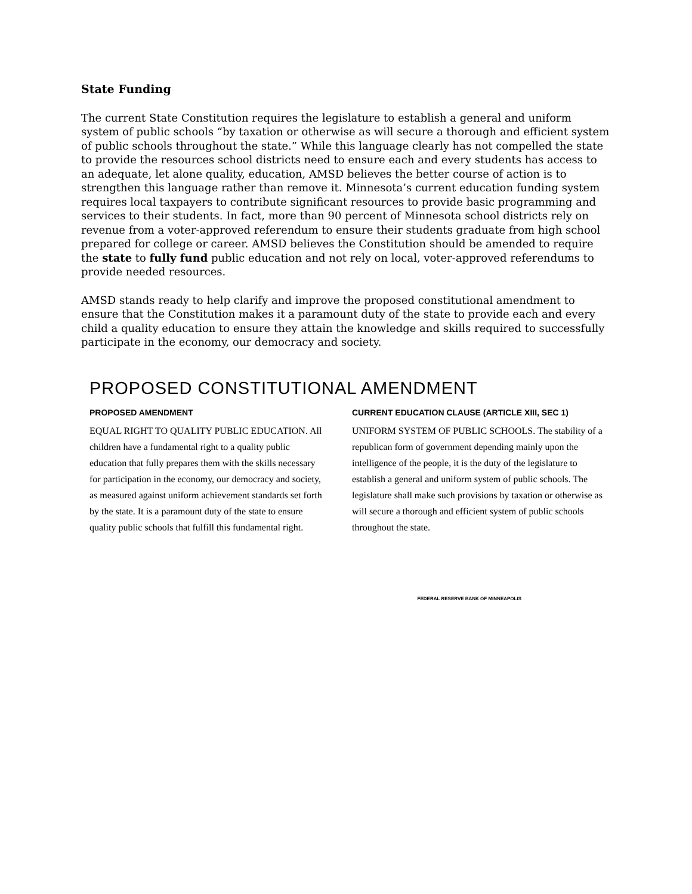State Funding
The current State Constitution requires the legislature to establish a general and uniform system of public schools “by taxation or otherwise as will secure a thorough and efficient system of public schools throughout the state.” While this language clearly has not compelled the state to provide the resources school districts need to ensure each and every students has access to an adequate, let alone quality, education, AMSD believes the better course of action is to strengthen this language rather than remove it. Minnesota’s current education funding system requires local taxpayers to contribute significant resources to provide basic programming and services to their students. In fact, more than 90 percent of Minnesota school districts rely on revenue from a voter-approved referendum to ensure their students graduate from high school prepared for college or career. AMSD believes the Constitution should be amended to require the state to fully fund public education and not rely on local, voter-approved referendums to provide needed resources.
AMSD stands ready to help clarify and improve the proposed constitutional amendment to ensure that the Constitution makes it a paramount duty of the state to provide each and every child a quality education to ensure they attain the knowledge and skills required to successfully participate in the economy, our democracy and society.
PROPOSED CONSTITUTIONAL AMENDMENT
PROPOSED AMENDMENT
EQUAL RIGHT TO QUALITY PUBLIC EDUCATION. All children have a fundamental right to a quality public education that fully prepares them with the skills necessary for participation in the economy, our democracy and society, as measured against uniform achievement standards set forth by the state. It is a paramount duty of the state to ensure quality public schools that fulfill this fundamental right.
CURRENT EDUCATION CLAUSE (ARTICLE XIII, SEC 1)
UNIFORM SYSTEM OF PUBLIC SCHOOLS. The stability of a republican form of government depending mainly upon the intelligence of the people, it is the duty of the legislature to establish a general and uniform system of public schools. The legislature shall make such provisions by taxation or otherwise as will secure a thorough and efficient system of public schools throughout the state.
FEDERAL RESERVE BANK OF MINNEAPOLIS